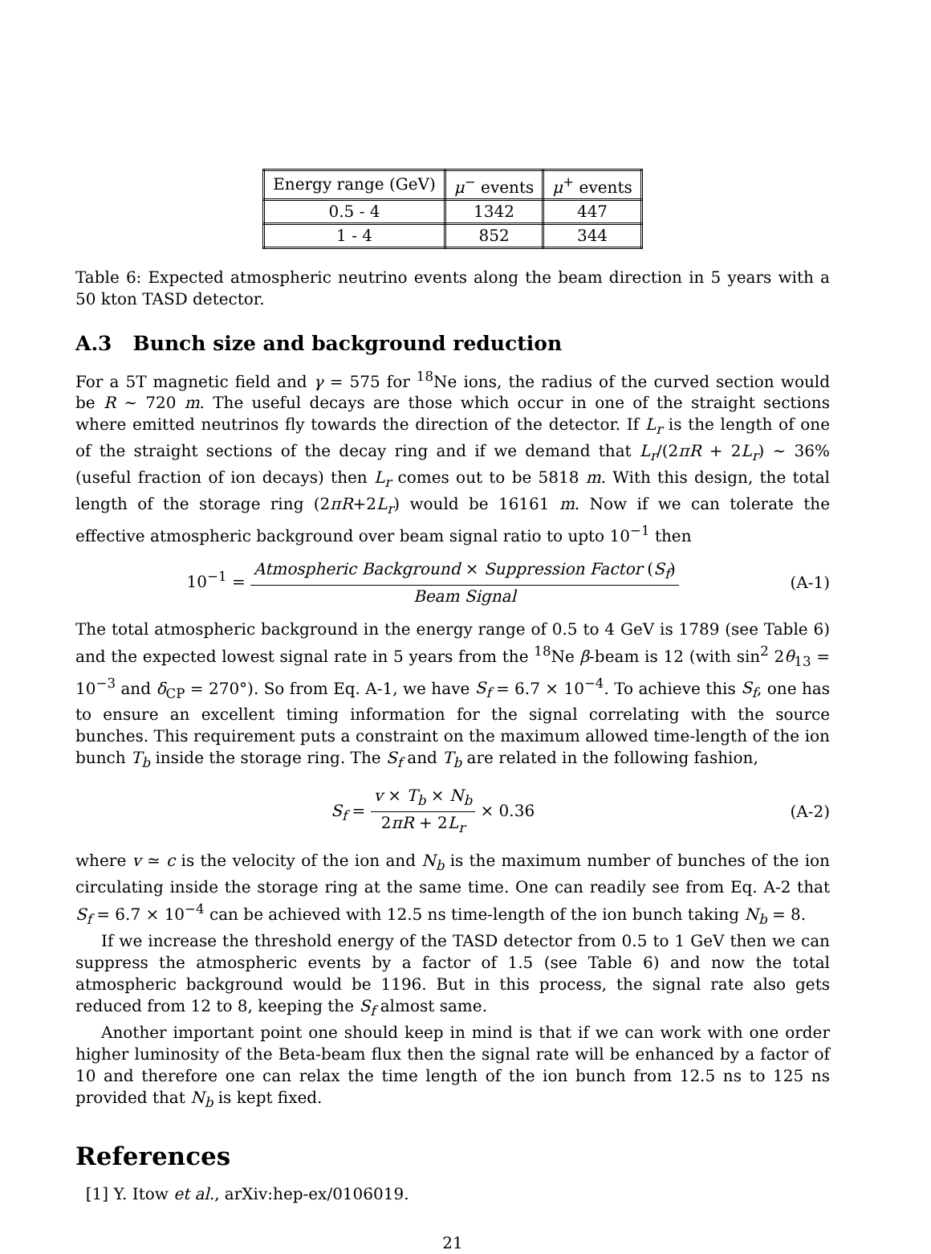| Energy range (GeV) | μ<sup>−</sup> events | μ<sup>+</sup> events |
| 0.5 - 4 | 1342 | 447 |
| 1 - 4 | 852 | 344 |
Table 6: Expected atmospheric neutrino events along the beam direction in 5 years with a 50 kton TASD detector.
A.3 Bunch size and background reduction
For a 5T magnetic field and γ = 575 for <sup>18</sup>Ne ions, the radius of the curved section would be R ∼ 720 m. The useful decays are those which occur in one of the straight sections where emitted neutrinos fly towards the direction of the detector. If L<sub>r</sub> is the length of one of the straight sections of the decay ring and if we demand that L<sub>r</sub>/(2πR + 2L<sub>r</sub>) ∼ 36% (useful fraction of ion decays) then L<sub>r</sub> comes out to be 5818 m. With this design, the total length of the storage ring (2πR+2L<sub>r</sub>) would be 16161 m. Now if we can tolerate the effective atmospheric background over beam signal ratio to upto 10<sup>−1</sup> then
10<sup>−1</sup> = Atmospheric Background × Suppression Factor (S<sub>f</sub>) Beam Signal
(A-1)
The total atmospheric background in the energy range of 0.5 to 4 GeV is 1789 (see Table 6) and the expected lowest signal rate in 5 years from the <sup>18</sup>Ne β-beam is 12 (with sin<sup>2</sup> 2θ<sub>13</sub> = 10<sup>−3</sup> and δ<sub>CP</sub> = 270°). So from Eq. A-1, we have S<sub>f</sub> = 6.7 × 10<sup>−4</sup>. To achieve this S<sub>f</sub>, one has to ensure an excellent timing information for the signal correlating with the source bunches. This requirement puts a constraint on the maximum allowed time-length of the ion bunch T<sub>b</sub> inside the storage ring. The S<sub>f</sub> and T<sub>b</sub> are related in the following fashion,
S<sub>f</sub> = v × T<sub>b</sub> × N<sub>b</sub> 2πR + 2L<sub>r</sub> × 0.36
(A-2)
where v ≃ c is the velocity of the ion and N<sub>b</sub> is the maximum number of bunches of the ion circulating inside the storage ring at the same time. One can readily see from Eq. A-2 that S<sub>f</sub> = 6.7 × 10<sup>−4</sup> can be achieved with 12.5 ns time-length of the ion bunch taking N<sub>b</sub> = 8.
If we increase the threshold energy of the TASD detector from 0.5 to 1 GeV then we can suppress the atmospheric events by a factor of 1.5 (see Table 6) and now the total atmospheric background would be 1196. But in this process, the signal rate also gets reduced from 12 to 8, keeping the S<sub>f</sub> almost same.
Another important point one should keep in mind is that if we can work with one order higher luminosity of the Beta-beam flux then the signal rate will be enhanced by a factor of 10 and therefore one can relax the time length of the ion bunch from 12.5 ns to 125 ns provided that N<sub>b</sub> is kept fixed.
References
[1] Y. Itow et al., arXiv:hep-ex/0106019.
21